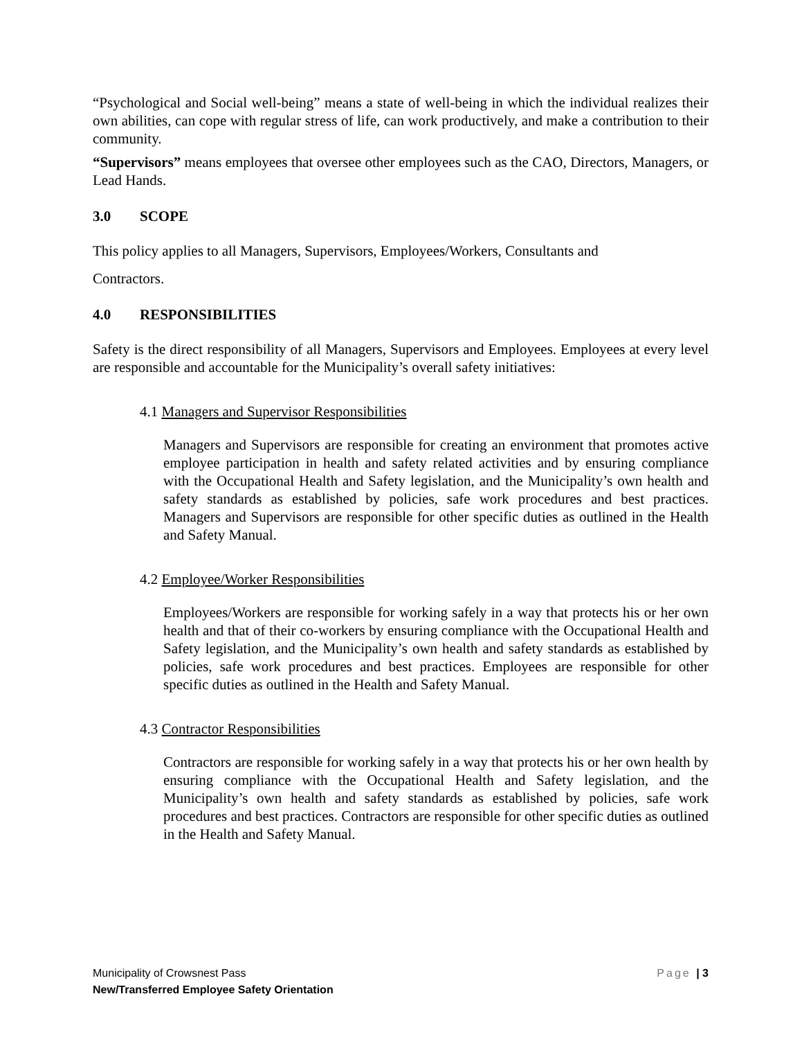“Psychological and Social well-being” means a state of well-being in which the individual realizes their own abilities, can cope with regular stress of life, can work productively, and make a contribution to their community.
“Supervisors” means employees that oversee other employees such as the CAO, Directors, Managers, or Lead Hands.
3.0 SCOPE
This policy applies to all Managers, Supervisors, Employees/Workers, Consultants and
Contractors.
4.0 RESPONSIBILITIES
Safety is the direct responsibility of all Managers, Supervisors and Employees. Employees at every level are responsible and accountable for the Municipality’s overall safety initiatives:
4.1 Managers and Supervisor Responsibilities
Managers and Supervisors are responsible for creating an environment that promotes active employee participation in health and safety related activities and by ensuring compliance with the Occupational Health and Safety legislation, and the Municipality’s own health and safety standards as established by policies, safe work procedures and best practices. Managers and Supervisors are responsible for other specific duties as outlined in the Health and Safety Manual.
4.2 Employee/Worker Responsibilities
Employees/Workers are responsible for working safely in a way that protects his or her own health and that of their co-workers by ensuring compliance with the Occupational Health and Safety legislation, and the Municipality’s own health and safety standards as established by policies, safe work procedures and best practices. Employees are responsible for other specific duties as outlined in the Health and Safety Manual.
4.3 Contractor Responsibilities
Contractors are responsible for working safely in a way that protects his or her own health by ensuring compliance with the Occupational Health and Safety legislation, and the Municipality’s own health and safety standards as established by policies, safe work procedures and best practices. Contractors are responsible for other specific duties as outlined in the Health and Safety Manual.
Page | 3 Municipality of Crowsnest Pass
New/Transferred Employee Safety Orientation